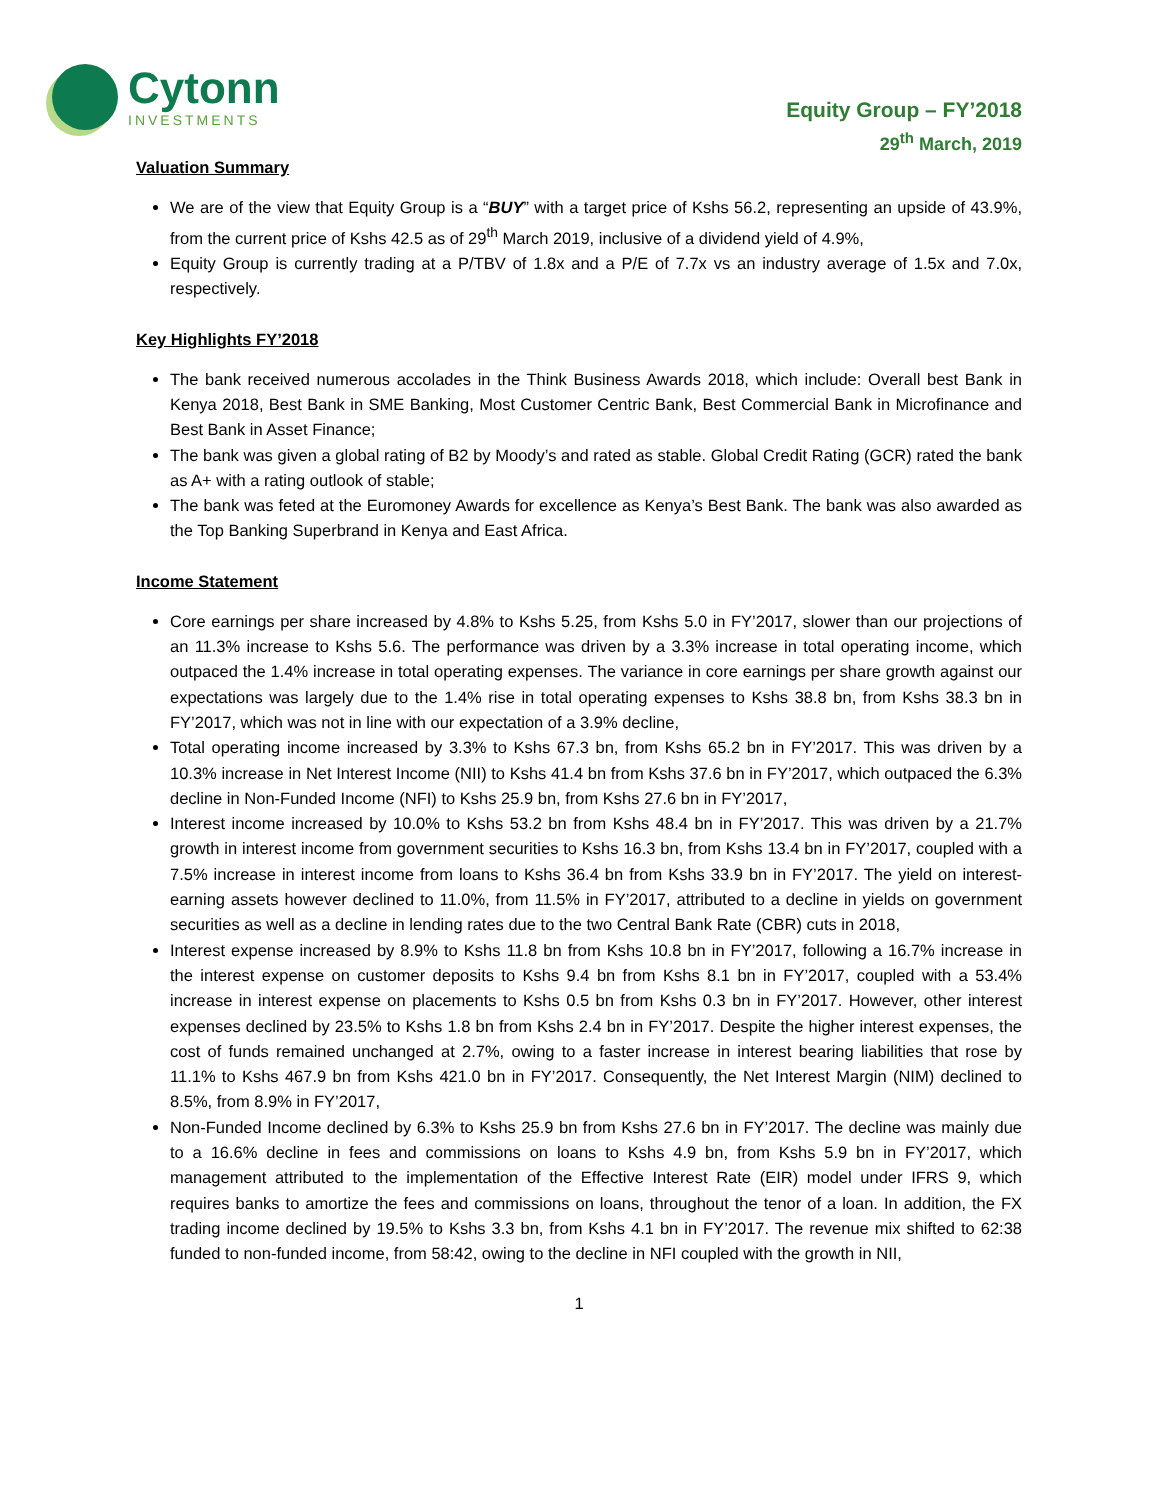Cytonn
INVESTMENTS
Equity Group – FY’2018
29<sup>th</sup> March, 2019
Valuation Summary
We are of the view that Equity Group is a “BUY” with a target price of Kshs 56.2, representing an upside of 43.9%, from the current price of Kshs 42.5 as of 29<sup>th</sup> March 2019, inclusive of a dividend yield of 4.9%,
Equity Group is currently trading at a P/TBV of 1.8x and a P/E of 7.7x vs an industry average of 1.5x and 7.0x, respectively.
Key Highlights FY’2018
The bank received numerous accolades in the Think Business Awards 2018, which include: Overall best Bank in Kenya 2018, Best Bank in SME Banking, Most Customer Centric Bank, Best Commercial Bank in Microfinance and Best Bank in Asset Finance;
The bank was given a global rating of B2 by Moody’s and rated as stable. Global Credit Rating (GCR) rated the bank as A+ with a rating outlook of stable;
The bank was feted at the Euromoney Awards for excellence as Kenya’s Best Bank. The bank was also awarded as the Top Banking Superbrand in Kenya and East Africa.
Income Statement
Core earnings per share increased by 4.8% to Kshs 5.25, from Kshs 5.0 in FY’2017, slower than our projections of an 11.3% increase to Kshs 5.6. The performance was driven by a 3.3% increase in total operating income, which outpaced the 1.4% increase in total operating expenses. The variance in core earnings per share growth against our expectations was largely due to the 1.4% rise in total operating expenses to Kshs 38.8 bn, from Kshs 38.3 bn in FY’2017, which was not in line with our expectation of a 3.9% decline,
Total operating income increased by 3.3% to Kshs 67.3 bn, from Kshs 65.2 bn in FY’2017. This was driven by a 10.3% increase in Net Interest Income (NII) to Kshs 41.4 bn from Kshs 37.6 bn in FY’2017, which outpaced the 6.3% decline in Non-Funded Income (NFI) to Kshs 25.9 bn, from Kshs 27.6 bn in FY’2017,
Interest income increased by 10.0% to Kshs 53.2 bn from Kshs 48.4 bn in FY’2017. This was driven by a 21.7% growth in interest income from government securities to Kshs 16.3 bn, from Kshs 13.4 bn in FY’2017, coupled with a 7.5% increase in interest income from loans to Kshs 36.4 bn from Kshs 33.9 bn in FY’2017. The yield on interest-earning assets however declined to 11.0%, from 11.5% in FY’2017, attributed to a decline in yields on government securities as well as a decline in lending rates due to the two Central Bank Rate (CBR) cuts in 2018,
Interest expense increased by 8.9% to Kshs 11.8 bn from Kshs 10.8 bn in FY’2017, following a 16.7% increase in the interest expense on customer deposits to Kshs 9.4 bn from Kshs 8.1 bn in FY’2017, coupled with a 53.4% increase in interest expense on placements to Kshs 0.5 bn from Kshs 0.3 bn in FY’2017. However, other interest expenses declined by 23.5% to Kshs 1.8 bn from Kshs 2.4 bn in FY’2017. Despite the higher interest expenses, the cost of funds remained unchanged at 2.7%, owing to a faster increase in interest bearing liabilities that rose by 11.1% to Kshs 467.9 bn from Kshs 421.0 bn in FY’2017. Consequently, the Net Interest Margin (NIM) declined to 8.5%, from 8.9% in FY’2017,
Non-Funded Income declined by 6.3% to Kshs 25.9 bn from Kshs 27.6 bn in FY’2017. The decline was mainly due to a 16.6% decline in fees and commissions on loans to Kshs 4.9 bn, from Kshs 5.9 bn in FY’2017, which management attributed to the implementation of the Effective Interest Rate (EIR) model under IFRS 9, which requires banks to amortize the fees and commissions on loans, throughout the tenor of a loan. In addition, the FX trading income declined by 19.5% to Kshs 3.3 bn, from Kshs 4.1 bn in FY’2017. The revenue mix shifted to 62:38 funded to non-funded income, from 58:42, owing to the decline in NFI coupled with the growth in NII,
1